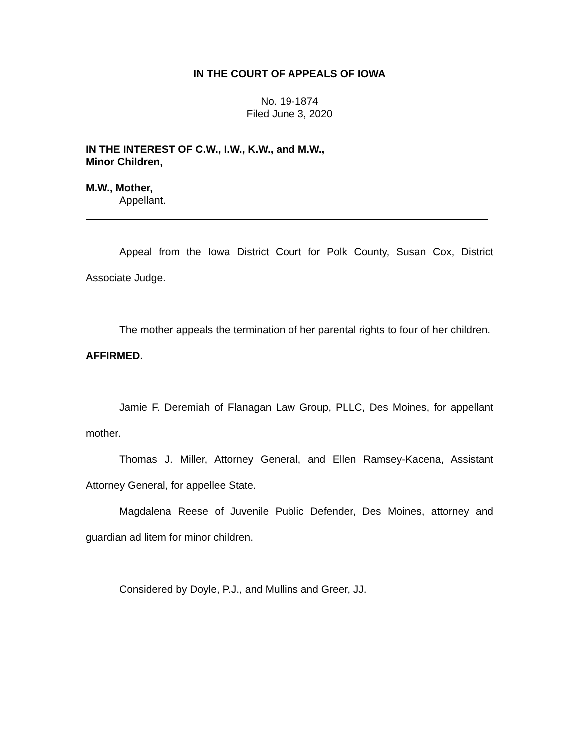IN THE COURT OF APPEALS OF IOWA
No. 19-1874
Filed June 3, 2020
IN THE INTEREST OF C.W., I.W., K.W., and M.W.,
Minor Children,
M.W., Mother,
Appellant.
Appeal from the Iowa District Court for Polk County, Susan Cox, District Associate Judge.
The mother appeals the termination of her parental rights to four of her children. AFFIRMED.
Jamie F. Deremiah of Flanagan Law Group, PLLC, Des Moines, for appellant mother.
Thomas J. Miller, Attorney General, and Ellen Ramsey-Kacena, Assistant Attorney General, for appellee State.
Magdalena Reese of Juvenile Public Defender, Des Moines, attorney and guardian ad litem for minor children.
Considered by Doyle, P.J., and Mullins and Greer, JJ.